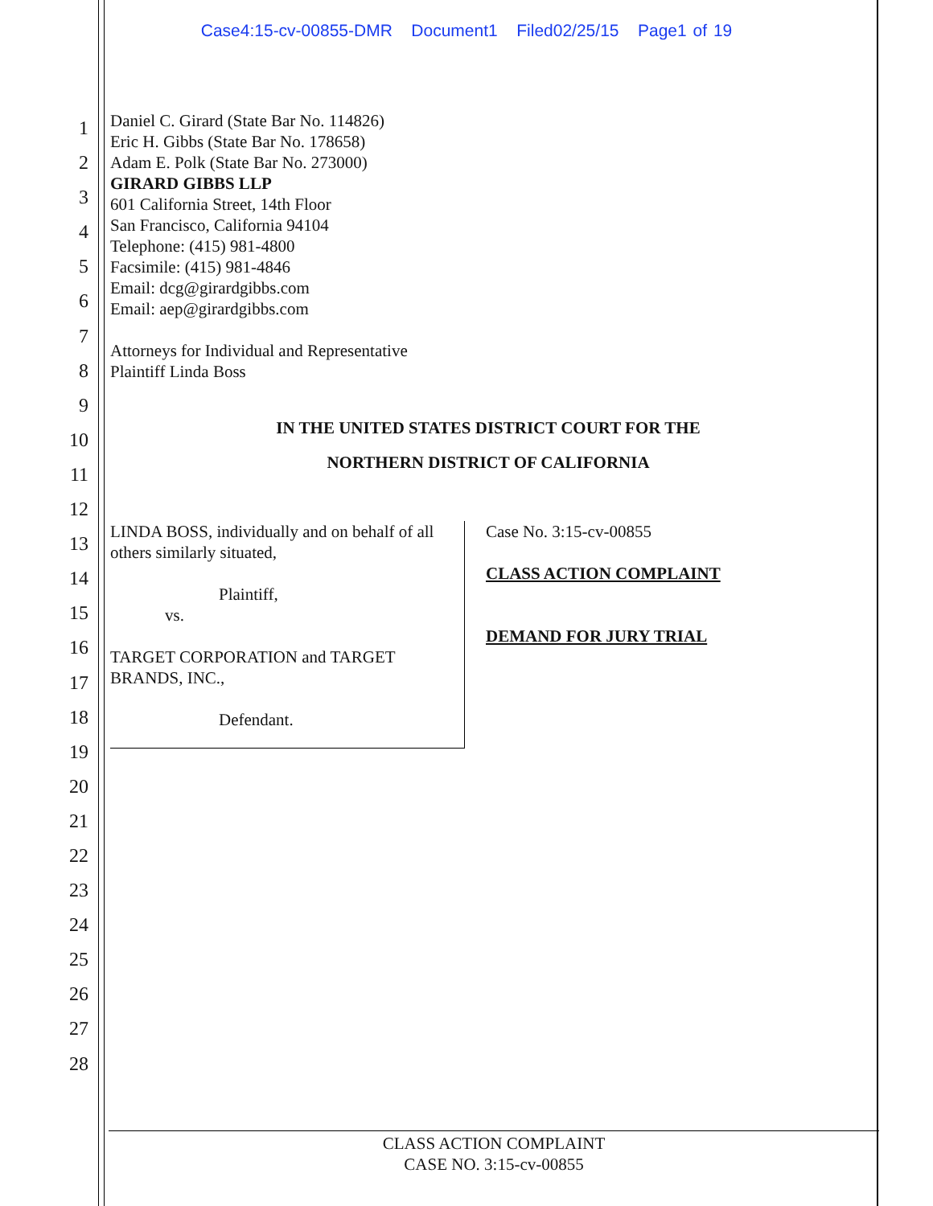Case4:15-cv-00855-DMR Document1 Filed02/25/15 Page1 of 19
1
2
3
4
5
6
7
8
9
10
11
12
13
14
15
16
17
18
19
20
21
22
23
24
25
26
27
28
Daniel C. Girard (State Bar No. 114826)
Eric H. Gibbs (State Bar No. 178658)
Adam E. Polk (State Bar No. 273000)
GIRARD GIBBS LLP
601 California Street, 14th Floor
San Francisco, California 94104
Telephone: (415) 981-4800
Facsimile: (415) 981-4846
Email: dcg@girardgibbs.com
Email: aep@girardgibbs.com
Attorneys for Individual and Representative
Plaintiff Linda Boss
IN THE UNITED STATES DISTRICT COURT FOR THE
NORTHERN DISTRICT OF CALIFORNIA
LINDA BOSS, individually and on behalf of all others similarly situated,
Plaintiff,
vs.
TARGET CORPORATION and TARGET BRANDS, INC.,
Defendant.
Case No. 3:15-cv-00855
CLASS ACTION COMPLAINT
DEMAND FOR JURY TRIAL
CLASS ACTION COMPLAINT
CASE NO. 3:15-cv-00855